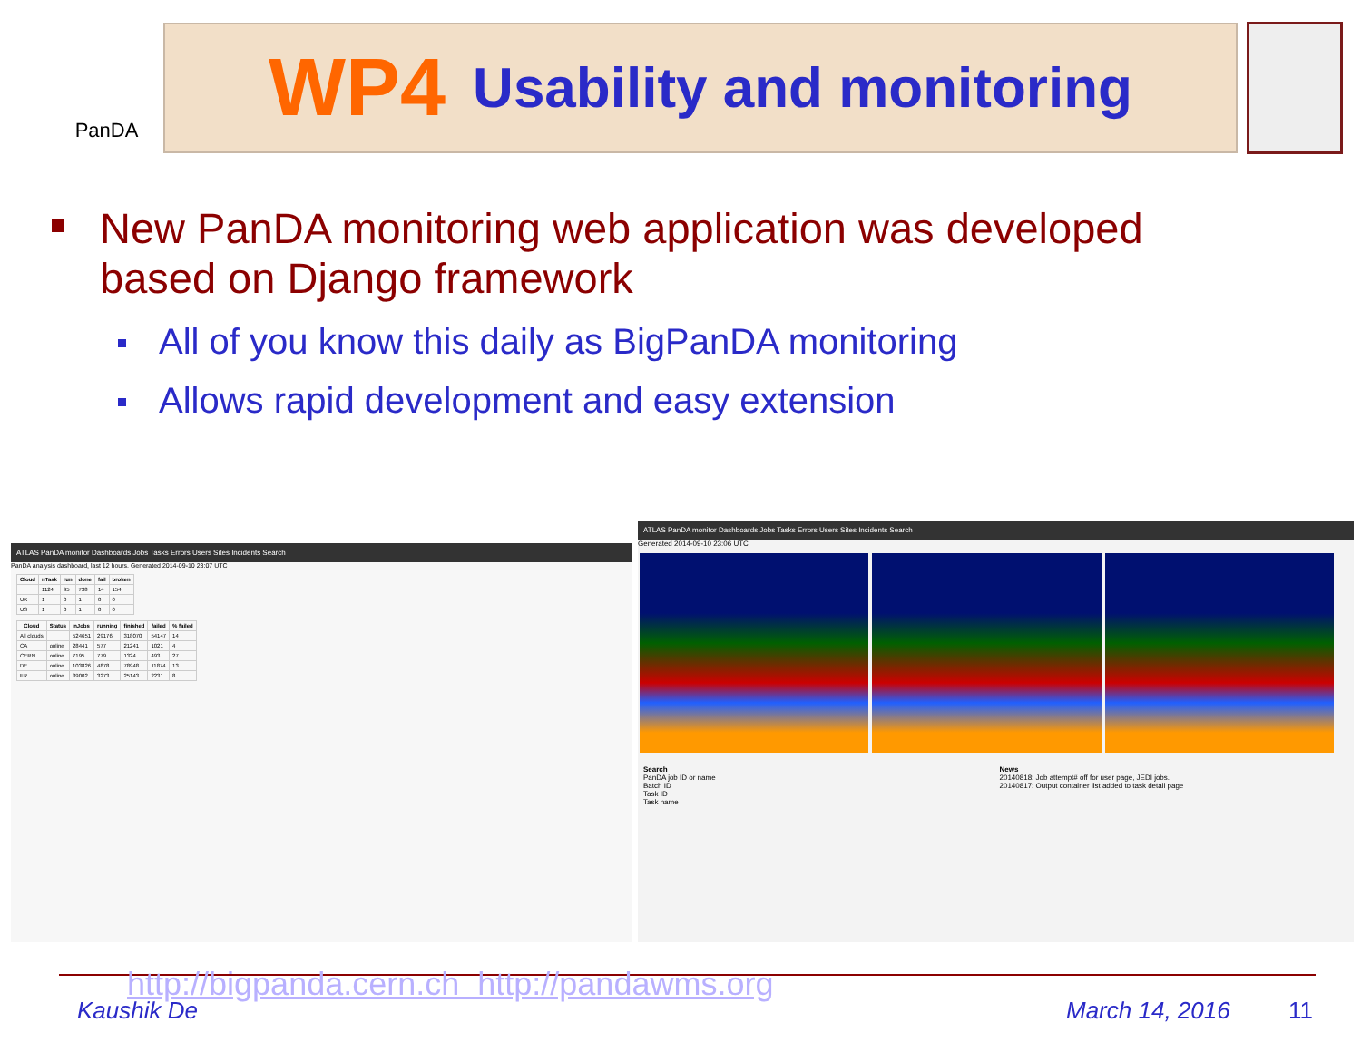PanDA
WP4 Usability and monitoring
New PanDA monitoring web application was developed based on Django framework
All of you know this daily as BigPanDA monitoring
Allows rapid development and easy extension
ATLAS PanDA monitor Dashboards Jobs Tasks Errors Users Sites Incidents Search
PanDA analysis dashboard, last 12 hours. Generated 2014-09-10 23:07 UTC
| Cloud | nTask | run | done | fail | broken |
| --- | --- | --- | --- | --- | --- |
| | 1124 | 95 | 738 | 14 | 154 |
| UK | 1 | 0 | 1 | 0 | 0 |
| US | 1 | 0 | 1 | 0 | 0 |
| Cloud | Status | nJobs | running | finished | failed | % failed |
| --- | --- | --- | --- | --- | --- | --- |
| All clouds | | 524651 | 29176 | 318070 | 54147 | 14 |
| CA | online | 28441 | 577 | 21241 | 1021 | 4 |
| CERN | online | 7195 | 779 | 1324 | 493 | 27 |
| DE | online | 103826 | 4878 | 78948 | 11874 | 13 |
| FR | online | 39002 | 3273 | 25143 | 2231 | 8 |
ATLAS PanDA monitor Dashboards Jobs Tasks Errors Users Sites Incidents Search
Generated 2014-09-10 23:06 UTC
Search
PanDA job ID or name
Batch ID
Task ID
Task name
News
20140818: Job attempt# off for user page, JEDI jobs.
20140817: Output container list added to task detail page
http://bigpanda.cern.ch http://pandawms.org
Kaushik De March 14, 2016 11